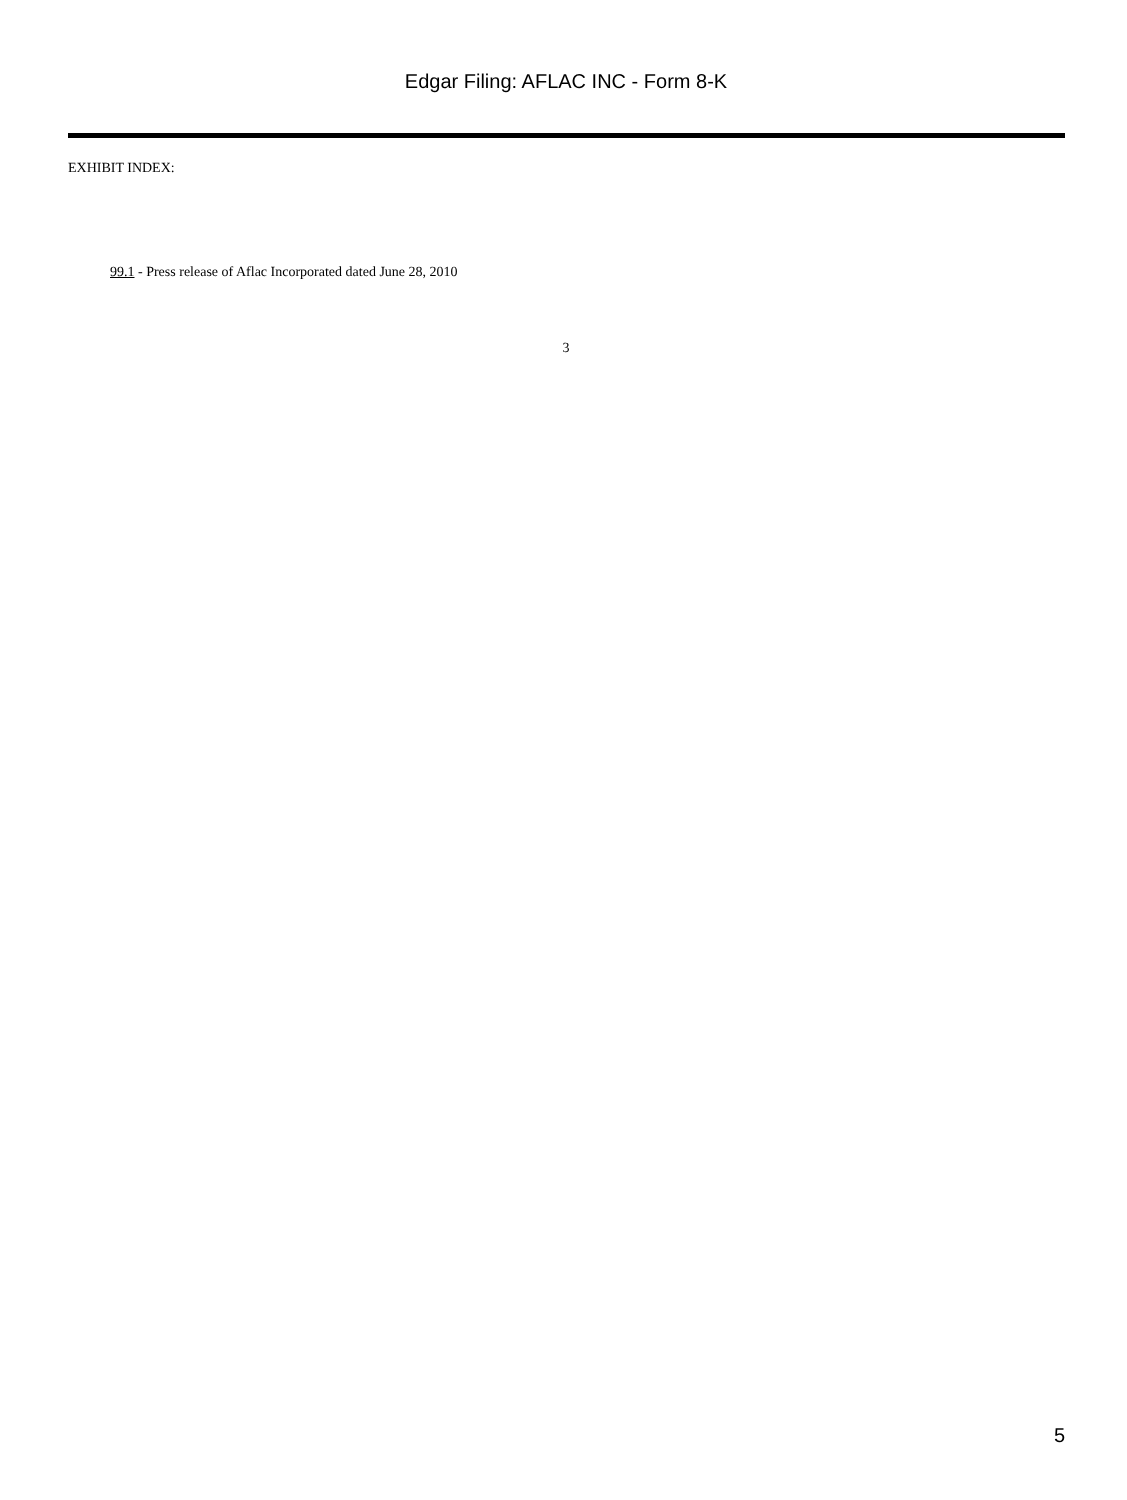Edgar Filing: AFLAC INC - Form 8-K
EXHIBIT INDEX:
99.1 - Press release of Aflac Incorporated dated June 28, 2010
3
5